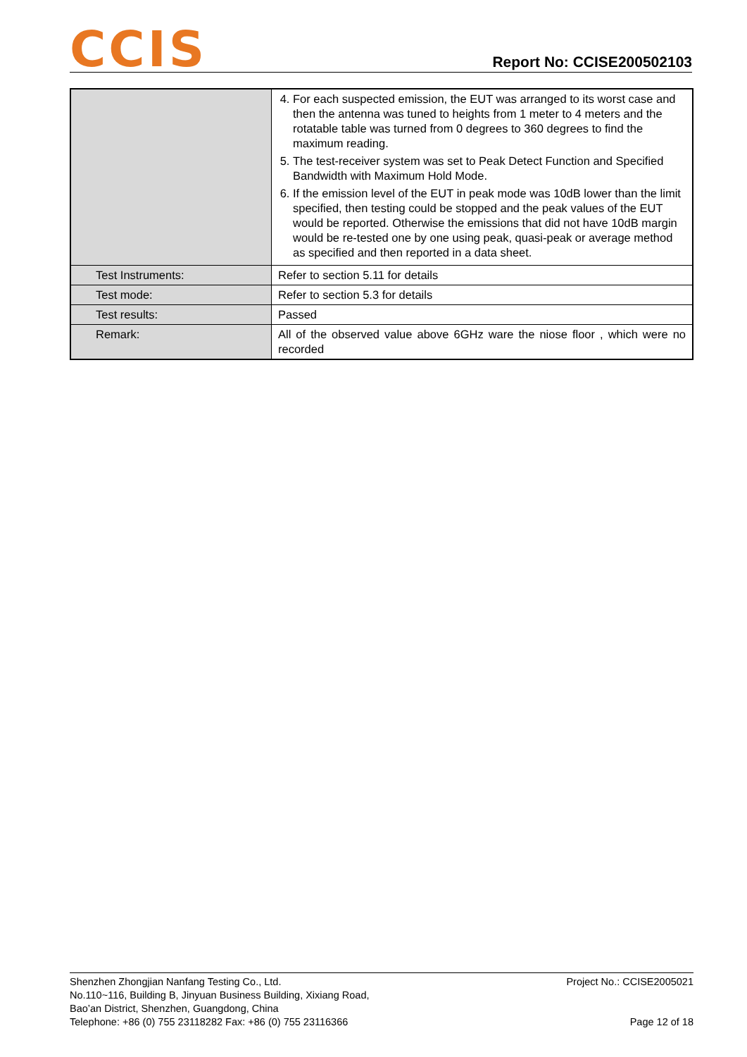CCIS
Report No: CCISE200502103
| | 4. For each suspected emission, the EUT was arranged to its worst case and then the antenna was tuned to heights from 1 meter to 4 meters and the rotatable table was turned from 0 degrees to 360 degrees to find the maximum reading. 5. The test-receiver system was set to Peak Detect Function and Specified Bandwidth with Maximum Hold Mode. 6. If the emission level of the EUT in peak mode was 10dB lower than the limit specified, then testing could be stopped and the peak values of the EUT would be reported. Otherwise the emissions that did not have 10dB margin would be re-tested one by one using peak, quasi-peak or average method as specified and then reported in a data sheet. |
| Test Instruments: | Refer to section 5.11 for details |
| Test mode: | Refer to section 5.3 for details |
| Test results: | Passed |
| Remark: | All of the observed value above 6GHz ware the niose floor , which were no recorded |
Shenzhen Zhongjian Nanfang Testing Co., Ltd.
No.110~116, Building B, Jinyuan Business Building, Xixiang Road,
Bao’an District, Shenzhen, Guangdong, China
Telephone: +86 (0) 755 23118282 Fax: +86 (0) 755 23116366
Project No.: CCISE2005021
Page 12 of 18